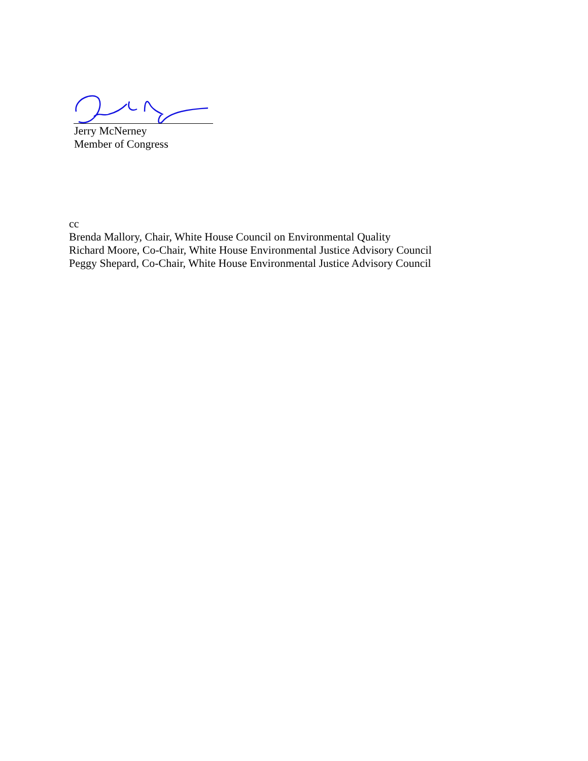Jerry McNerney
Member of Congress
cc
Brenda Mallory, Chair, White House Council on Environmental Quality
Richard Moore, Co-Chair, White House Environmental Justice Advisory Council
Peggy Shepard, Co-Chair, White House Environmental Justice Advisory Council